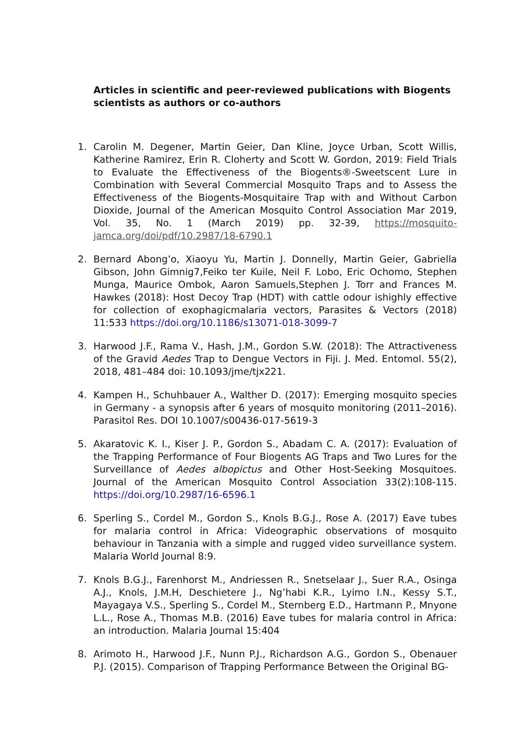Articles in scientific and peer-reviewed publications with Biogents scientists as authors or co-authors
1. Carolin M. Degener, Martin Geier, Dan Kline, Joyce Urban, Scott Willis, Katherine Ramirez, Erin R. Cloherty and Scott W. Gordon, 2019: Field Trials to Evaluate the Effectiveness of the Biogents®-Sweetscent Lure in Combination with Several Commercial Mosquito Traps and to Assess the Effectiveness of the Biogents-Mosquitaire Trap with and Without Carbon Dioxide, Journal of the American Mosquito Control Association Mar 2019, Vol. 35, No. 1 (March 2019) pp. 32-39, https://mosquito-jamca.org/doi/pdf/10.2987/18-6790.1
2. Bernard Abong’o, Xiaoyu Yu, Martin J. Donnelly, Martin Geier, Gabriella Gibson, John Gimnig7,Feiko ter Kuile, Neil F. Lobo, Eric Ochomo, Stephen Munga, Maurice Ombok, Aaron Samuels,Stephen J. Torr and Frances M. Hawkes (2018): Host Decoy Trap (HDT) with cattle odour ishighly effective for collection of exophagicmalaria vectors, Parasites & Vectors (2018) 11:533 https://doi.org/10.1186/s13071-018-3099-7
3. Harwood J.F., Rama V., Hash, J.M., Gordon S.W. (2018): The Attractiveness of the Gravid Aedes Trap to Dengue Vectors in Fiji. J. Med. Entomol. 55(2), 2018, 481–484 doi: 10.1093/jme/tjx221.
4. Kampen H., Schuhbauer A., Walther D. (2017): Emerging mosquito species in Germany - a synopsis after 6 years of mosquito monitoring (2011–2016). Parasitol Res. DOI 10.1007/s00436-017-5619-3
5. Akaratovic K. I., Kiser J. P., Gordon S., Abadam C. A. (2017): Evaluation of the Trapping Performance of Four Biogents AG Traps and Two Lures for the Surveillance of Aedes albopictus and Other Host-Seeking Mosquitoes. Journal of the American Mosquito Control Association 33(2):108-115. https://doi.org/10.2987/16-6596.1
6. Sperling S., Cordel M., Gordon S., Knols B.G.J., Rose A. (2017) Eave tubes for malaria control in Africa: Videographic observations of mosquito behaviour in Tanzania with a simple and rugged video surveillance system. Malaria World Journal 8:9.
7. Knols B.G.J., Farenhorst M., Andriessen R., Snetselaar J., Suer R.A., Osinga A.J., Knols, J.M.H, Deschietere J., Ng’habi K.R., Lyimo I.N., Kessy S.T., Mayagaya V.S., Sperling S., Cordel M., Sternberg E.D., Hartmann P., Mnyone L.L., Rose A., Thomas M.B. (2016) Eave tubes for malaria control in Africa: an introduction. Malaria Journal 15:404
8. Arimoto H., Harwood J.F., Nunn P.J., Richardson A.G., Gordon S., Obenauer P.J. (2015). Comparison of Trapping Performance Between the Original BG-